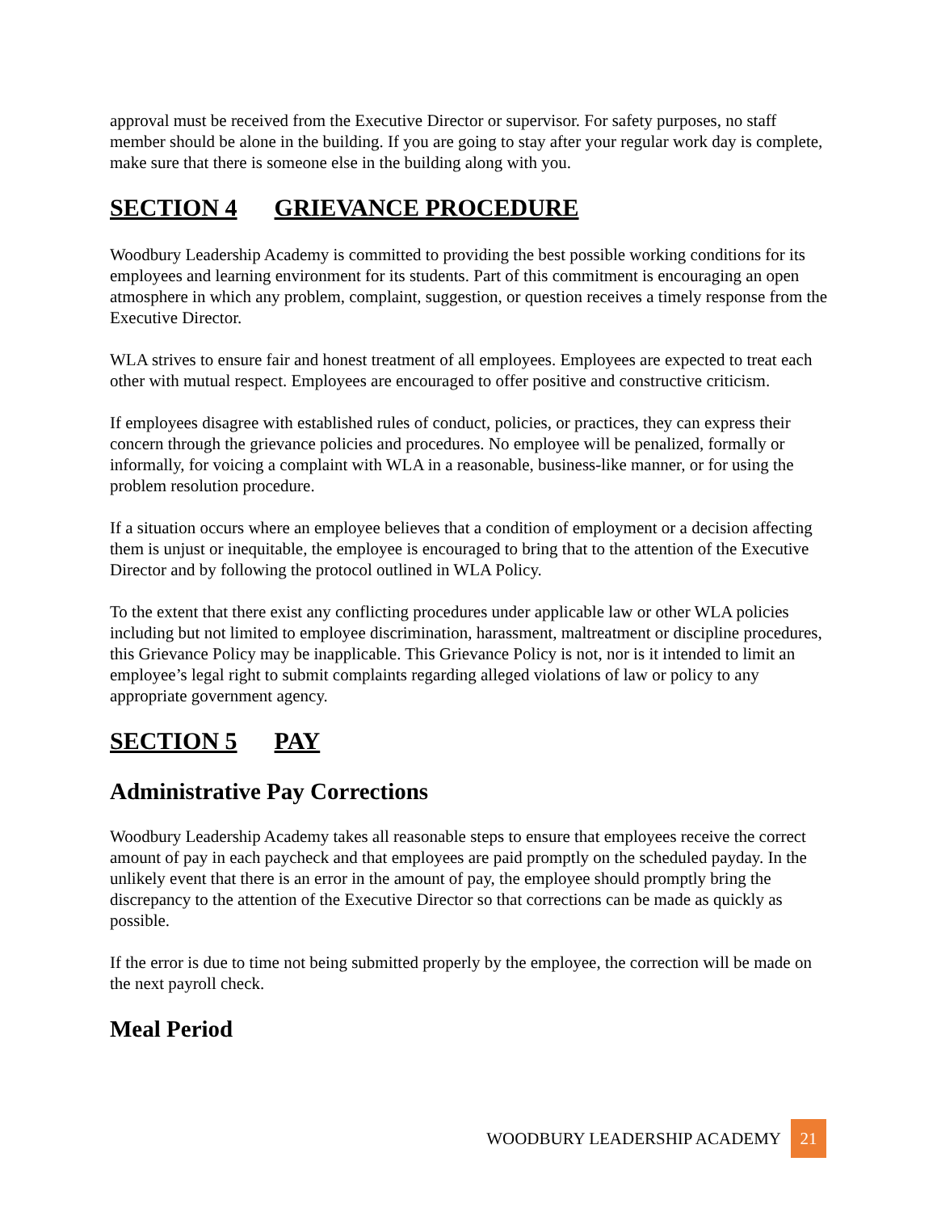approval must be received from the Executive Director or supervisor. For safety purposes, no staff member should be alone in the building. If you are going to stay after your regular work day is complete, make sure that there is someone else in the building along with you.
SECTION 4 GRIEVANCE PROCEDURE
Woodbury Leadership Academy is committed to providing the best possible working conditions for its employees and learning environment for its students. Part of this commitment is encouraging an open atmosphere in which any problem, complaint, suggestion, or question receives a timely response from the Executive Director.
WLA strives to ensure fair and honest treatment of all employees. Employees are expected to treat each other with mutual respect. Employees are encouraged to offer positive and constructive criticism.
If employees disagree with established rules of conduct, policies, or practices, they can express their concern through the grievance policies and procedures. No employee will be penalized, formally or informally, for voicing a complaint with WLA in a reasonable, business-like manner, or for using the problem resolution procedure.
If a situation occurs where an employee believes that a condition of employment or a decision affecting them is unjust or inequitable, the employee is encouraged to bring that to the attention of the Executive Director and by following the protocol outlined in WLA Policy.
To the extent that there exist any conflicting procedures under applicable law or other WLA policies including but not limited to employee discrimination, harassment, maltreatment or discipline procedures, this Grievance Policy may be inapplicable. This Grievance Policy is not, nor is it intended to limit an employee’s legal right to submit complaints regarding alleged violations of law or policy to any appropriate government agency.
SECTION 5 PAY
Administrative Pay Corrections
Woodbury Leadership Academy takes all reasonable steps to ensure that employees receive the correct amount of pay in each paycheck and that employees are paid promptly on the scheduled payday. In the unlikely event that there is an error in the amount of pay, the employee should promptly bring the discrepancy to the attention of the Executive Director so that corrections can be made as quickly as possible.
If the error is due to time not being submitted properly by the employee, the correction will be made on the next payroll check.
Meal Period
WOODBURY LEADERSHIP ACADEMY 21